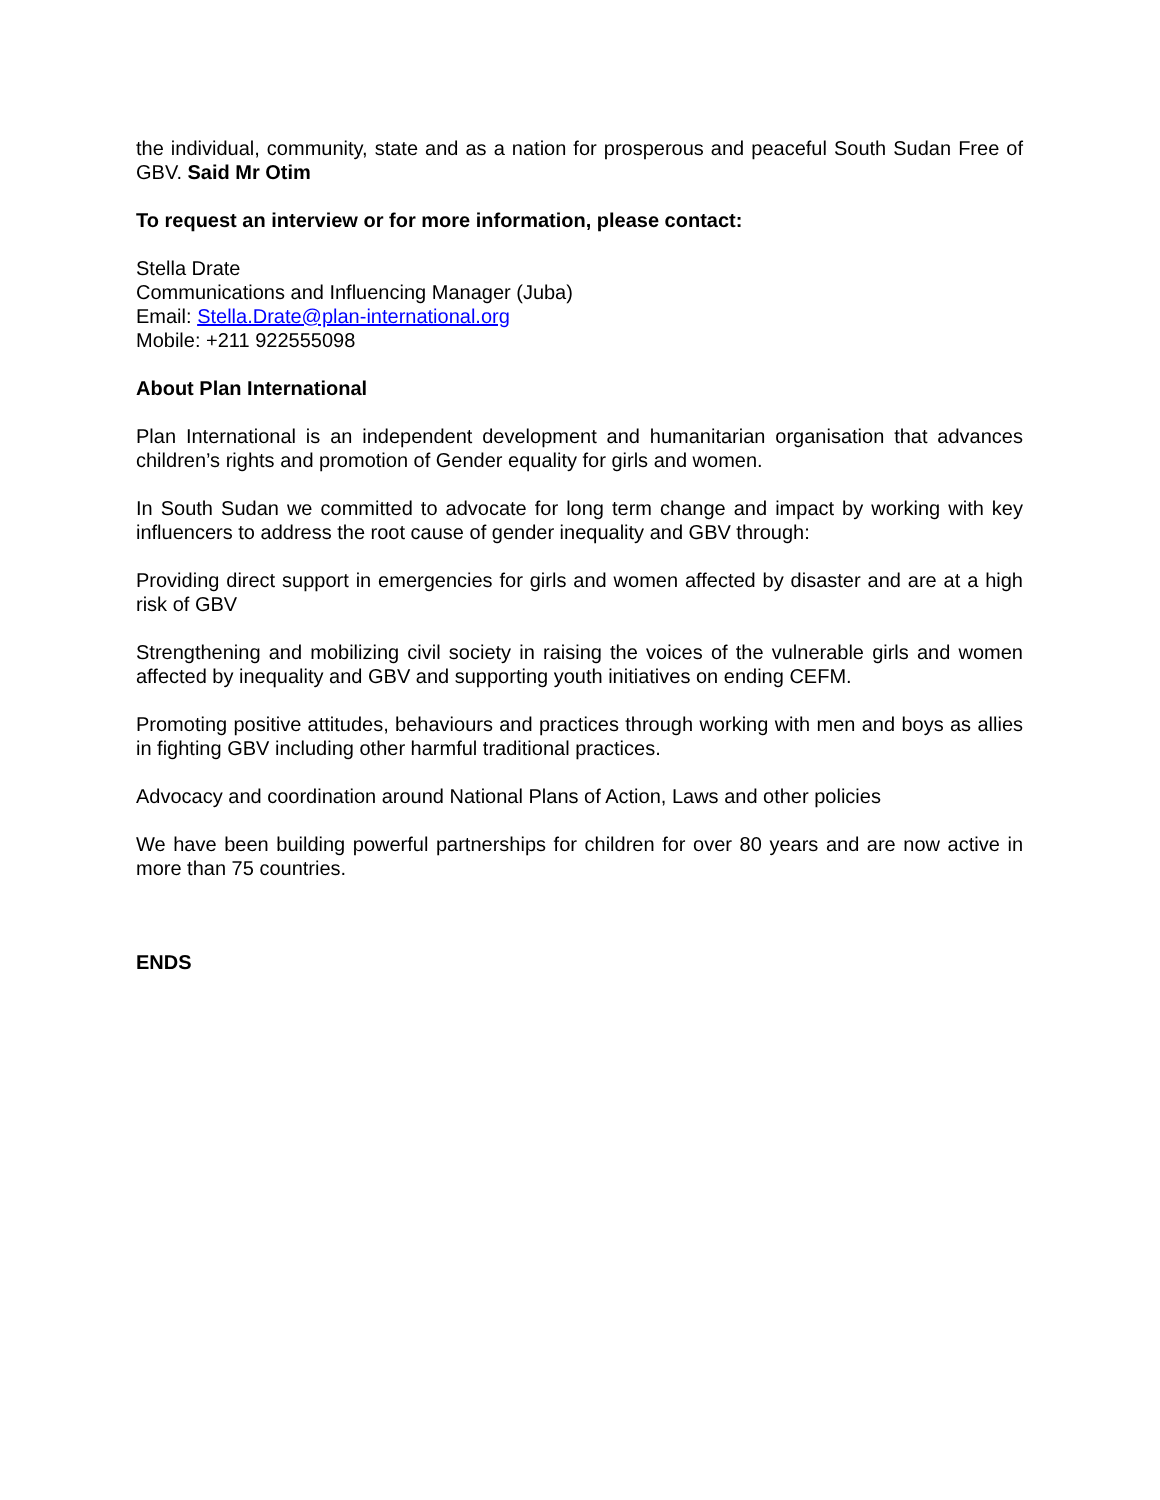the individual, community, state and as a nation for prosperous and peaceful South Sudan Free of GBV. Said Mr Otim
To request an interview or for more information, please contact:
Stella Drate
Communications and Influencing Manager (Juba)
Email: Stella.Drate@plan-international.org
Mobile: +211 922555098
About Plan International
Plan International is an independent development and humanitarian organisation that advances children’s rights and promotion of Gender equality for girls and women.
In South Sudan we committed to advocate for long term change and impact by working with key influencers to address the root cause of gender inequality and GBV through:
Providing direct support in emergencies for girls and women affected by disaster and are at a high risk of GBV
Strengthening and mobilizing civil society in raising the voices of the vulnerable girls and women affected by inequality and GBV and supporting youth initiatives on ending CEFM.
Promoting positive attitudes, behaviours and practices through working with men and boys as allies in fighting GBV including other harmful traditional practices.
Advocacy and coordination around National Plans of Action, Laws and other policies
We have been building powerful partnerships for children for over 80 years and are now active in more than 75 countries.
ENDS